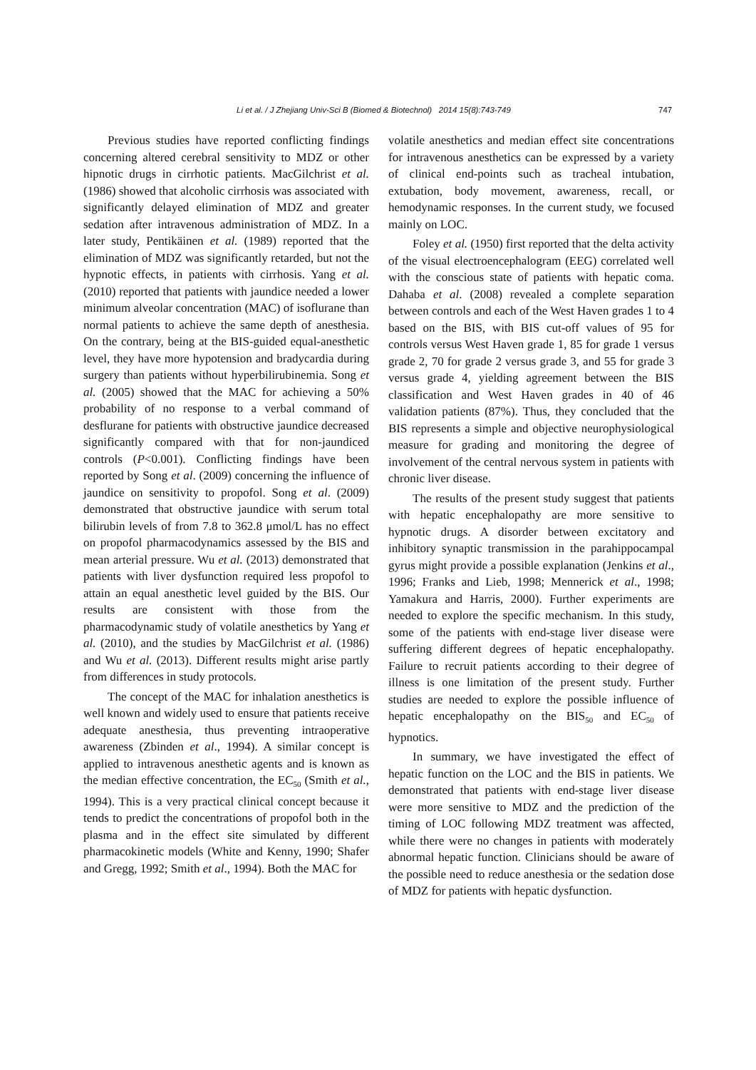Li et al. / J Zhejiang Univ-Sci B (Biomed & Biotechnol) 2014 15(8):743-749 747
Previous studies have reported conflicting findings concerning altered cerebral sensitivity to MDZ or other hipnotic drugs in cirrhotic patients. MacGilchrist et al. (1986) showed that alcoholic cirrhosis was associated with significantly delayed elimination of MDZ and greater sedation after intravenous administration of MDZ. In a later study, Pentikäinen et al. (1989) reported that the elimination of MDZ was significantly retarded, but not the hypnotic effects, in patients with cirrhosis. Yang et al. (2010) reported that patients with jaundice needed a lower minimum alveolar concentration (MAC) of isoflurane than normal patients to achieve the same depth of anesthesia. On the contrary, being at the BIS-guided equal-anesthetic level, they have more hypotension and bradycardia during surgery than patients without hyperbilirubinemia. Song et al. (2005) showed that the MAC for achieving a 50% probability of no response to a verbal command of desflurane for patients with obstructive jaundice decreased significantly compared with that for non-jaundiced controls (P<0.001). Conflicting findings have been reported by Song et al. (2009) concerning the influence of jaundice on sensitivity to propofol. Song et al. (2009) demonstrated that obstructive jaundice with serum total bilirubin levels of from 7.8 to 362.8 μmol/L has no effect on propofol pharmacodynamics assessed by the BIS and mean arterial pressure. Wu et al. (2013) demonstrated that patients with liver dysfunction required less propofol to attain an equal anesthetic level guided by the BIS. Our results are consistent with those from the pharmacodynamic study of volatile anesthetics by Yang et al. (2010), and the studies by MacGilchrist et al. (1986) and Wu et al. (2013). Different results might arise partly from differences in study protocols.
The concept of the MAC for inhalation anesthetics is well known and widely used to ensure that patients receive adequate anesthesia, thus preventing intraoperative awareness (Zbinden et al., 1994). A similar concept is applied to intravenous anesthetic agents and is known as the median effective concentration, the EC<sub>50</sub> (Smith et al., 1994). This is a very practical clinical concept because it tends to predict the concentrations of propofol both in the plasma and in the effect site simulated by different pharmacokinetic models (White and Kenny, 1990; Shafer and Gregg, 1992; Smith et al., 1994). Both the MAC for
volatile anesthetics and median effect site concentrations for intravenous anesthetics can be expressed by a variety of clinical end-points such as tracheal intubation, extubation, body movement, awareness, recall, or hemodynamic responses. In the current study, we focused mainly on LOC.
Foley et al. (1950) first reported that the delta activity of the visual electroencephalogram (EEG) correlated well with the conscious state of patients with hepatic coma. Dahaba et al. (2008) revealed a complete separation between controls and each of the West Haven grades 1 to 4 based on the BIS, with BIS cut-off values of 95 for controls versus West Haven grade 1, 85 for grade 1 versus grade 2, 70 for grade 2 versus grade 3, and 55 for grade 3 versus grade 4, yielding agreement between the BIS classification and West Haven grades in 40 of 46 validation patients (87%). Thus, they concluded that the BIS represents a simple and objective neurophysiological measure for grading and monitoring the degree of involvement of the central nervous system in patients with chronic liver disease.
The results of the present study suggest that patients with hepatic encephalopathy are more sensitive to hypnotic drugs. A disorder between excitatory and inhibitory synaptic transmission in the parahippocampal gyrus might provide a possible explanation (Jenkins et al., 1996; Franks and Lieb, 1998; Mennerick et al., 1998; Yamakura and Harris, 2000). Further experiments are needed to explore the specific mechanism. In this study, some of the patients with end-stage liver disease were suffering different degrees of hepatic encephalopathy. Failure to recruit patients according to their degree of illness is one limitation of the present study. Further studies are needed to explore the possible influence of hepatic encephalopathy on the BIS<sub>50</sub> and EC<sub>50</sub> of hypnotics.
In summary, we have investigated the effect of hepatic function on the LOC and the BIS in patients. We demonstrated that patients with end-stage liver disease were more sensitive to MDZ and the prediction of the timing of LOC following MDZ treatment was affected, while there were no changes in patients with moderately abnormal hepatic function. Clinicians should be aware of the possible need to reduce anesthesia or the sedation dose of MDZ for patients with hepatic dysfunction.